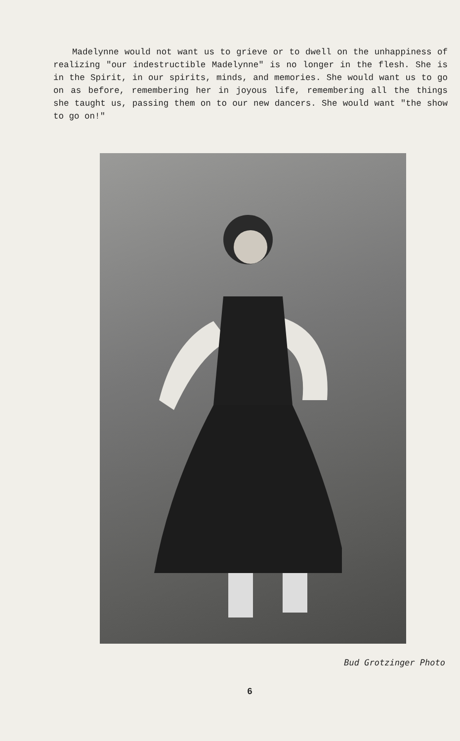Madelynne would not want us to grieve or to dwell on the unhappiness of realizing "our indestructible Madelynne" is no longer in the flesh. She is in the Spirit, in our spirits, minds, and memories. She would want us to go on as before, remembering her in joyous life, remembering all the things she taught us, passing them on to our new dancers. She would want "the show to go on!"
Bud Grotzinger Photo
6